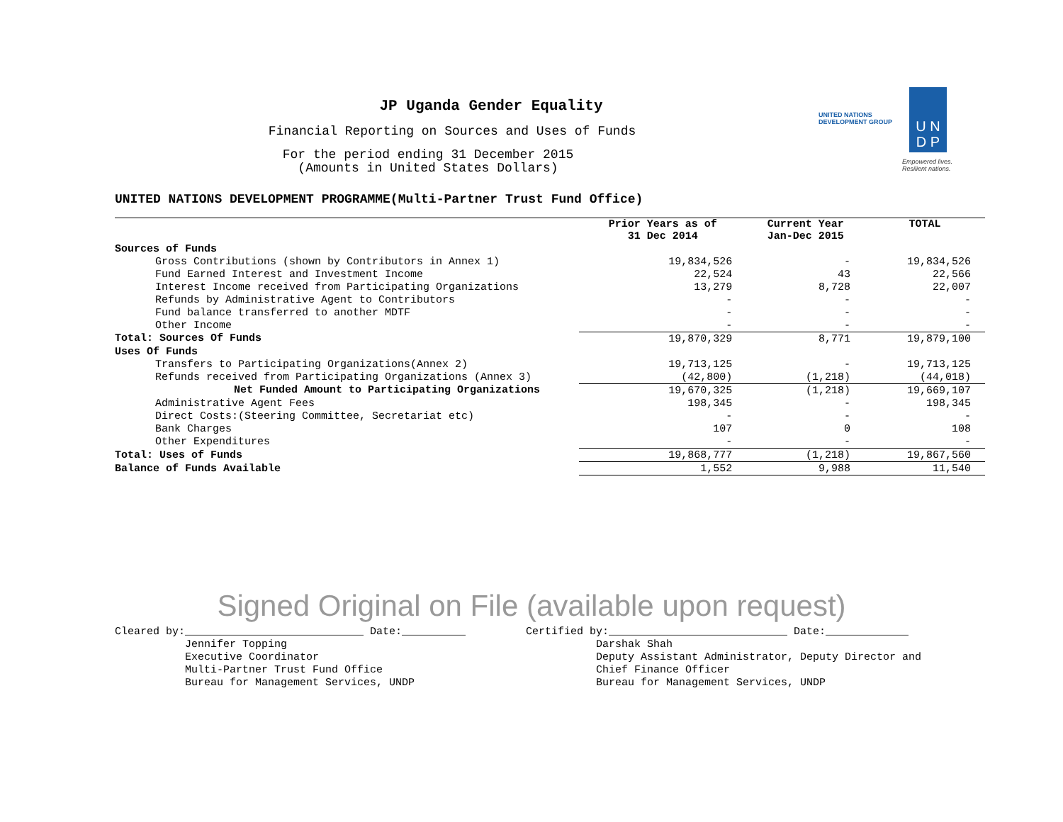JP Uganda Gender Equality
Financial Reporting on Sources and Uses of Funds
For the period ending 31 December 2015
(Amounts in United States Dollars)
UNITED NATIONS
DEVELOPMENT GROUP
U N
D P
Empowered lives.
Resilient nations.
UNITED NATIONS DEVELOPMENT PROGRAMME(Multi-Partner Trust Fund Office)
| | Prior Years as of 31 Dec 2014 | Current Year Jan-Dec 2015 | TOTAL |
| --- | --- | --- | --- |
| Sources of Funds | | | |
| Gross Contributions (shown by Contributors in Annex 1) | 19,834,526 | - | 19,834,526 |
| Fund Earned Interest and Investment Income | 22,524 | 43 | 22,566 |
| Interest Income received from Participating Organizations | 13,279 | 8,728 | 22,007 |
| Refunds by Administrative Agent to Contributors | - | - | - |
| Fund balance transferred to another MDTF | - | - | - |
| Other Income | - | - | - |
| Total: Sources Of Funds | 19,870,329 | 8,771 | 19,879,100 |
| Uses Of Funds | | | |
| Transfers to Participating Organizations(Annex 2) | 19,713,125 | - | 19,713,125 |
| Refunds received from Participating Organizations (Annex 3) | (42,800) | (1,218) | (44,018) |
| Net Funded Amount to Participating Organizations | 19,670,325 | (1,218) | 19,669,107 |
| Administrative Agent Fees | 198,345 | - | 198,345 |
| Direct Costs:(Steering Committee, Secretariat etc) | - | - | - |
| Bank Charges | 107 | 0 | 108 |
| Other Expenditures | - | - | - |
| Total: Uses of Funds | 19,868,777 | (1,218) | 19,867,560 |
| Balance of Funds Available | 1,552 | 9,988 | 11,540 |
Signed Original on File (available upon request)
Cleared by:____________________________ Date:__________ Jennifer Topping Executive Coordinator Multi-Partner Trust Fund Office Bureau for Management Services, UNDP
Certified by:____________________________ Date:_____________ Darshak Shah Deputy Assistant Administrator, Deputy Director and Chief Finance Officer Bureau for Management Services, UNDP